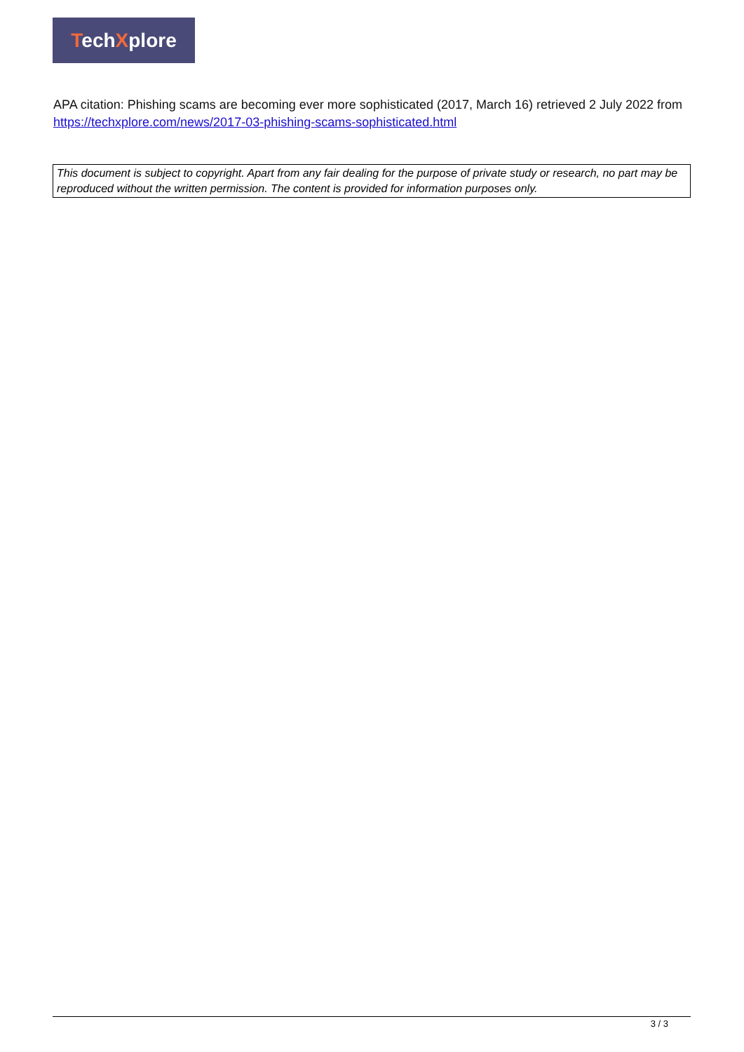TechXplore
APA citation: Phishing scams are becoming ever more sophisticated (2017, March 16) retrieved 2 July 2022 from https://techxplore.com/news/2017-03-phishing-scams-sophisticated.html
This document is subject to copyright. Apart from any fair dealing for the purpose of private study or research, no part may be reproduced without the written permission. The content is provided for information purposes only.
3 / 3